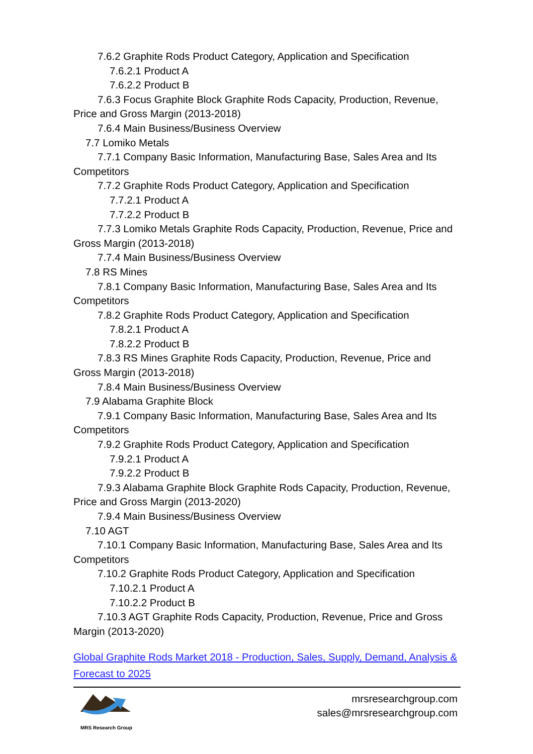7.6.2 Graphite Rods Product Category, Application and Specification
7.6.2.1 Product A
7.6.2.2 Product B
7.6.3 Focus Graphite Block Graphite Rods Capacity, Production, Revenue, Price and Gross Margin (2013-2018)
7.6.4 Main Business/Business Overview
7.7 Lomiko Metals
7.7.1 Company Basic Information, Manufacturing Base, Sales Area and Its Competitors
7.7.2 Graphite Rods Product Category, Application and Specification
7.7.2.1 Product A
7.7.2.2 Product B
7.7.3 Lomiko Metals Graphite Rods Capacity, Production, Revenue, Price and Gross Margin (2013-2018)
7.7.4 Main Business/Business Overview
7.8 RS Mines
7.8.1 Company Basic Information, Manufacturing Base, Sales Area and Its Competitors
7.8.2 Graphite Rods Product Category, Application and Specification
7.8.2.1 Product A
7.8.2.2 Product B
7.8.3 RS Mines Graphite Rods Capacity, Production, Revenue, Price and Gross Margin (2013-2018)
7.8.4 Main Business/Business Overview
7.9 Alabama Graphite Block
7.9.1 Company Basic Information, Manufacturing Base, Sales Area and Its Competitors
7.9.2 Graphite Rods Product Category, Application and Specification
7.9.2.1 Product A
7.9.2.2 Product B
7.9.3 Alabama Graphite Block Graphite Rods Capacity, Production, Revenue, Price and Gross Margin (2013-2020)
7.9.4 Main Business/Business Overview
7.10 AGT
7.10.1 Company Basic Information, Manufacturing Base, Sales Area and Its Competitors
7.10.2 Graphite Rods Product Category, Application and Specification
7.10.2.1 Product A
7.10.2.2 Product B
7.10.3 AGT Graphite Rods Capacity, Production, Revenue, Price and Gross Margin (2013-2020)
Global Graphite Rods Market 2018 - Production, Sales, Supply, Demand, Analysis & Forecast to 2025
MRS Research Group
mrsresearchgroup.com
sales@mrsresearchgroup.com